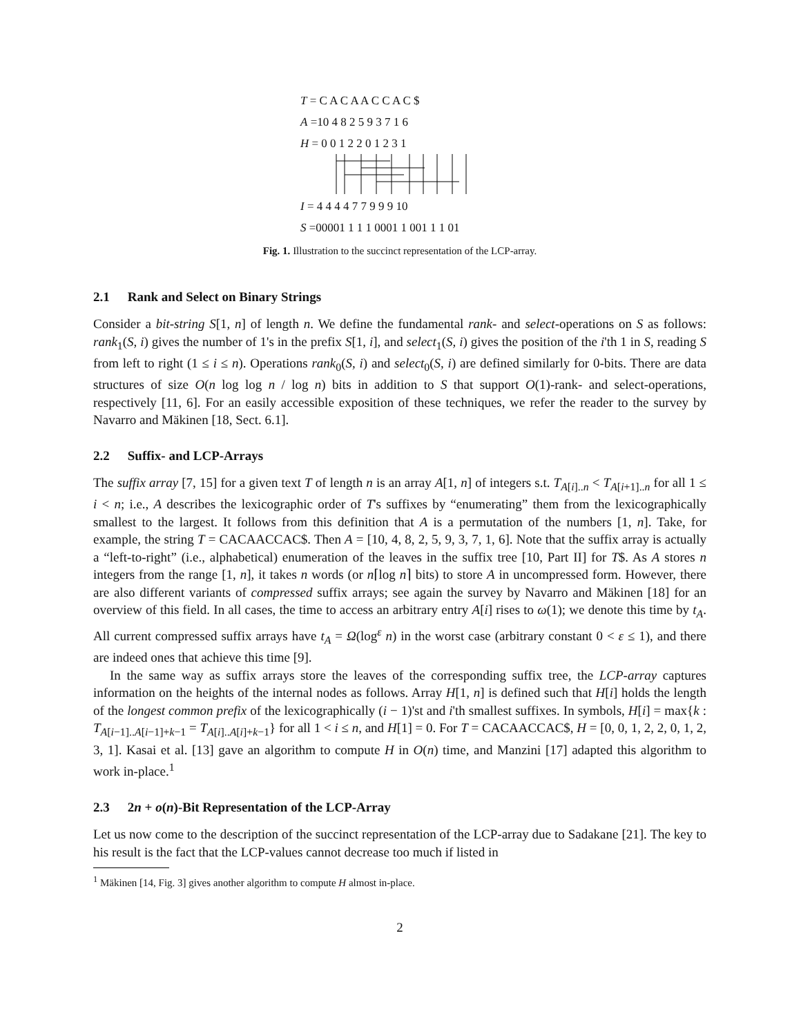T = C A C A A C C A C $
A =10 4 8 2 5 9 3 7 1 6
H = 0 0 1 2 2 0 1 2 3 1
I = 4 4 4 4 7 7 9 9 9 10
S =00001 1 1 1 0001 1 001 1 1 01
Fig. 1. Illustration to the succinct representation of the LCP-array.
2.1 Rank and Select on Binary Strings
Consider a bit-string S[1, n] of length n. We define the fundamental rank- and select-operations on S as follows: rank<sub>1</sub>(S, i) gives the number of 1's in the prefix S[1, i], and select<sub>1</sub>(S, i) gives the position of the i'th 1 in S, reading S from left to right (1 ≤ i ≤ n). Operations rank<sub>0</sub>(S, i) and select<sub>0</sub>(S, i) are defined similarly for 0-bits. There are data structures of size O(n log log n / log n) bits in addition to S that support O(1)-rank- and select-operations, respectively [11, 6]. For an easily accessible exposition of these techniques, we refer the reader to the survey by Navarro and Mäkinen [18, Sect. 6.1].
2.2 Suffix- and LCP-Arrays
The suffix array [7, 15] for a given text T of length n is an array A[1, n] of integers s.t. T<sub>A[i]..n</sub> < T<sub>A[i+1]..n</sub> for all 1 ≤ i < n; i.e., A describes the lexicographic order of T's suffixes by “enumerating” them from the lexicographically smallest to the largest. It follows from this definition that A is a permutation of the numbers [1, n]. Take, for example, the string T = CACAACCAC$. Then A = [10, 4, 8, 2, 5, 9, 3, 7, 1, 6]. Note that the suffix array is actually a “left-to-right” (i.e., alphabetical) enumeration of the leaves in the suffix tree [10, Part II] for T$. As A stores n integers from the range [1, n], it takes n words (or n⌈log n⌉ bits) to store A in uncompressed form. However, there are also different variants of compressed suffix arrays; see again the survey by Navarro and Mäkinen [18] for an overview of this field. In all cases, the time to access an arbitrary entry A[i] rises to ω(1); we denote this time by t<sub>A</sub>. All current compressed suffix arrays have t<sub>A</sub> = Ω(log<sup>ε</sup> n) in the worst case (arbitrary constant 0 < ε ≤ 1), and there are indeed ones that achieve this time [9].
In the same way as suffix arrays store the leaves of the corresponding suffix tree, the LCP-array captures information on the heights of the internal nodes as follows. Array H[1, n] is defined such that H[i] holds the length of the longest common prefix of the lexicographically (i − 1)'st and i'th smallest suffixes. In symbols, H[i] = max{k : T<sub>A[i−1]..A[i−1]+k−1</sub> = T<sub>A[i]..A[i]+k−1</sub>} for all 1 < i ≤ n, and H[1] = 0. For T = CACAACCAC$, H = [0, 0, 1, 2, 2, 0, 1, 2, 3, 1]. Kasai et al. [13] gave an algorithm to compute H in O(n) time, and Manzini [17] adapted this algorithm to work in-place.<sup>1</sup>
2.3 2n + o(n)-Bit Representation of the LCP-Array
Let us now come to the description of the succinct representation of the LCP-array due to Sadakane [21]. The key to his result is the fact that the LCP-values cannot decrease too much if listed in
<sup>1</sup> Mäkinen [14, Fig. 3] gives another algorithm to compute H almost in-place.
2